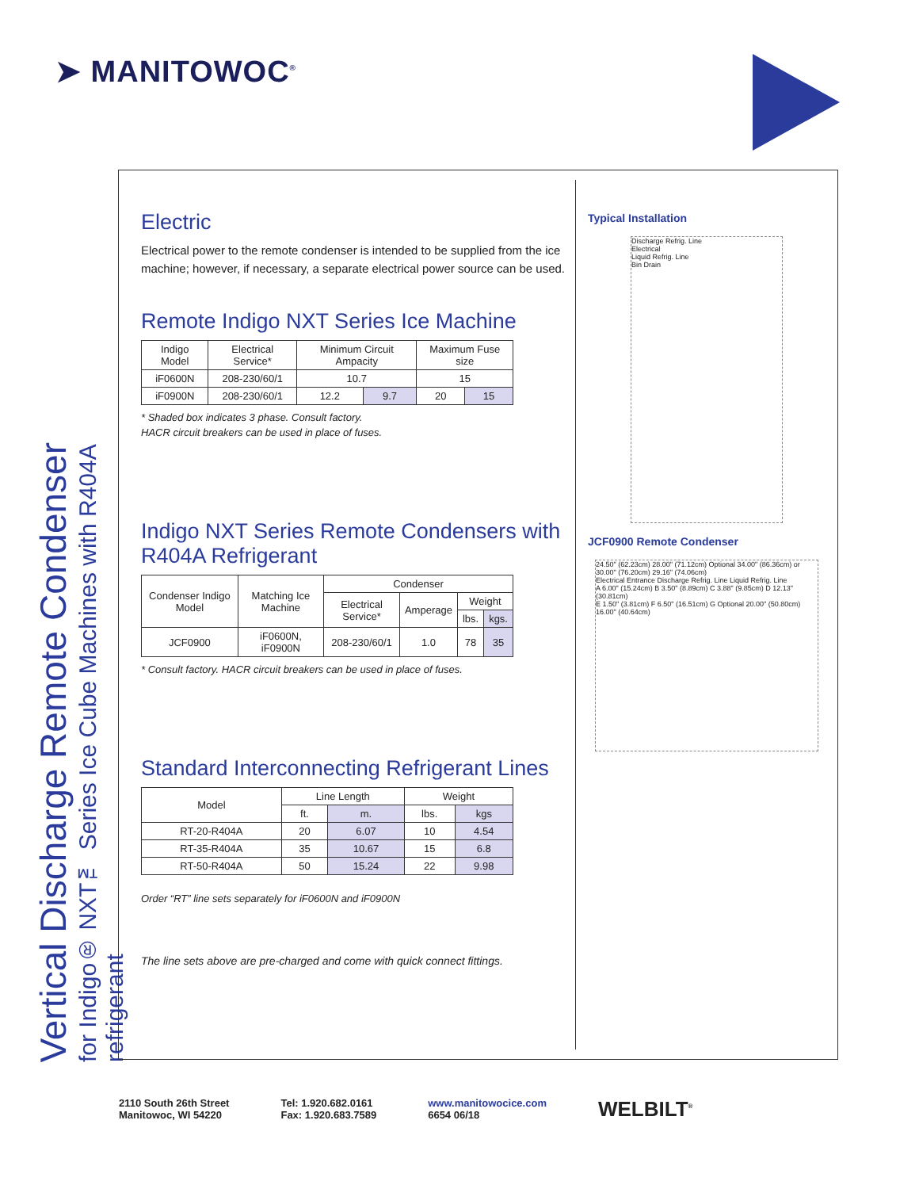➤ MANITOWOC<sup>®</sup>
Vertical Discharge Remote Condenser
for Indigo® NXT™ Series Ice Cube Machines with R404A refrigerant
Electric
Electrical power to the remote condenser is intended to be supplied from the ice machine; however, if necessary, a separate electrical power source can be used.
Remote Indigo NXT Series Ice Machine
| Indigo Model | Electrical Service* | Minimum Circuit Ampacity | | Maximum Fuse size | |
| --- | --- | --- | --- | --- | --- |
| iF0600N | 208-230/60/1 | 10.7 | | 15 | |
| iF0900N | 208-230/60/1 | 12.2 | 9.7 | 20 | 15 |
* Shaded box indicates 3 phase. Consult factory.
HACR circuit breakers can be used in place of fuses.
Indigo NXT Series Remote Condensers with R404A Refrigerant
| Condenser Indigo Model | Matching Ice Machine | Condenser | | | |
| --- | --- | --- | --- | --- | --- |
| | | Electrical Service* | Amperage | Weight | |
| | | | | lbs. | kgs. |
| JCF0900 | iF0600N, iF0900N | 208-230/60/1 | 1.0 | 78 | 35 |
* Consult factory. HACR circuit breakers can be used in place of fuses.
Standard Interconnecting Refrigerant Lines
| Model | Line Length | | Weight | |
| --- | --- | --- | --- | --- |
| | ft. | m. | lbs. | kgs |
| RT-20-R404A | 20 | 6.07 | 10 | 4.54 |
| RT-35-R404A | 35 | 10.67 | 15 | 6.8 |
| RT-50-R404A | 50 | 15.24 | 22 | 9.98 |
Order “RT” line sets separately for iF0600N and iF0900N
The line sets above are pre-charged and come with quick connect fittings.
Typical Installation
Discharge Refrig. Line
Electrical
Liquid Refrig. Line
Bin Drain
JCF0900 Remote Condenser
24.50" (62.23cm) 28.00" (71.12cm) Optional 34.00" (86.36cm) or 30.00" (76.20cm) 29.16" (74.06cm)
Electrical Entrance Discharge Refrig. Line Liquid Refrig. Line
A 6.00" (15.24cm) B 3.50" (8.89cm) C 3.88" (9.85cm) D 12.13" (30.81cm)
E 1.50" (3.81cm) F 6.50" (16.51cm) G Optional 20.00" (50.80cm) 16.00" (40.64cm)
2110 South 26th Street
Manitowoc, WI 54220
Tel: 1.920.682.0161
Fax: 1.920.683.7589
www.manitowocice.com
6654 06/18
WELBILT<sup>®</sup>